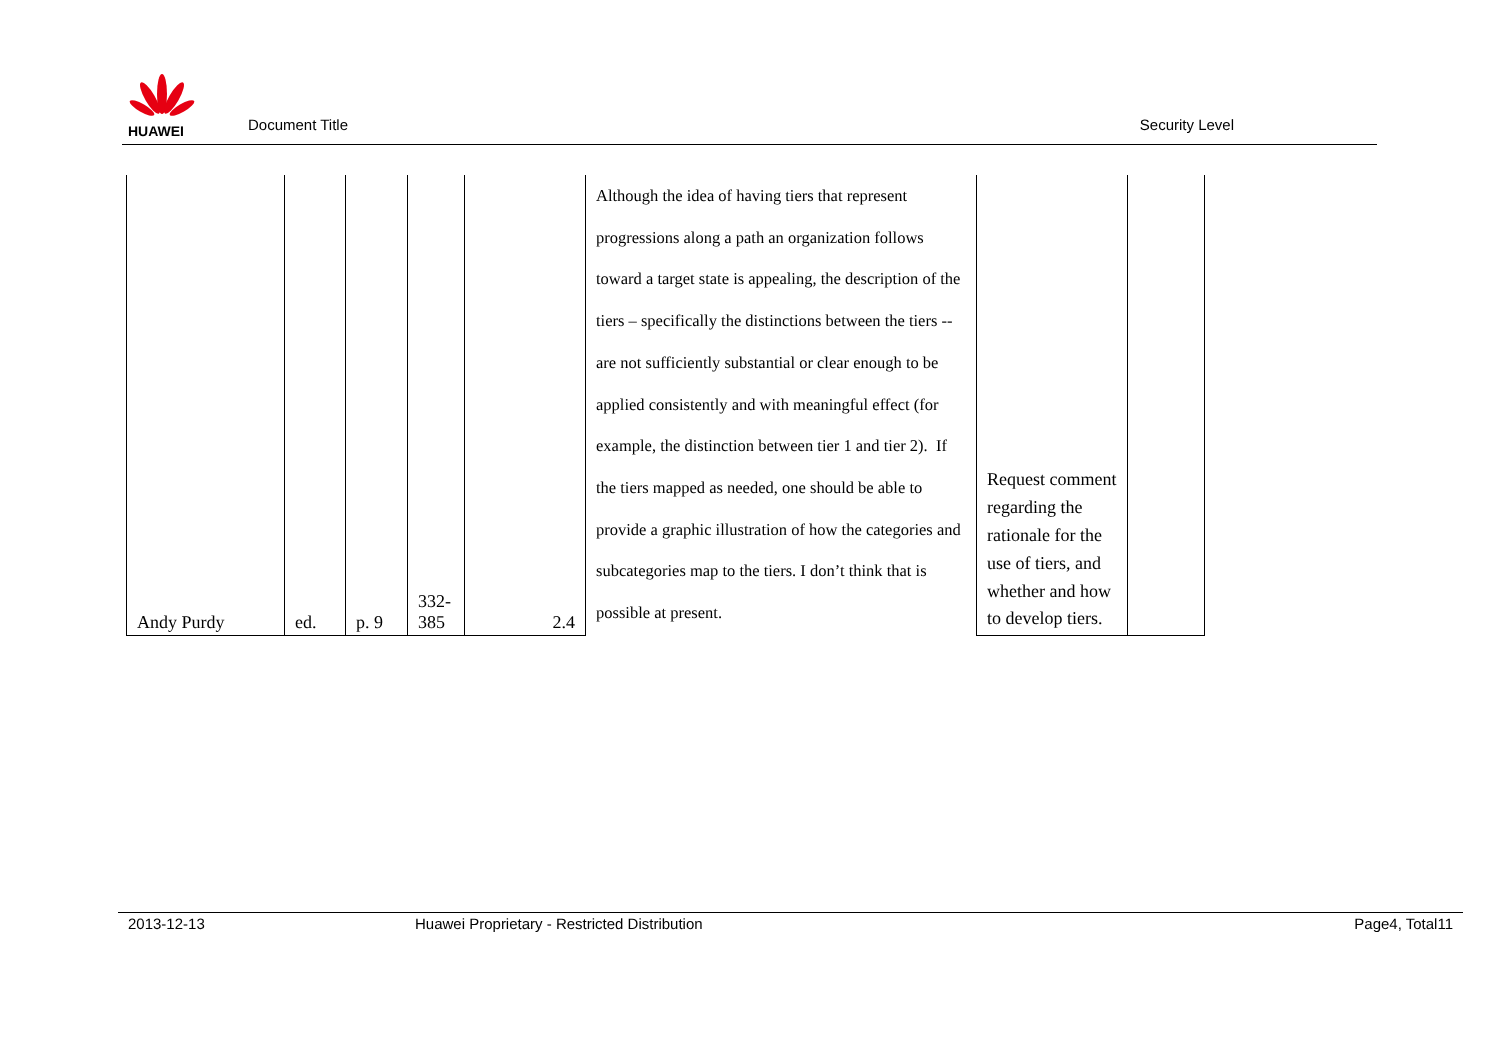HUAWEI
Document Title Security Level
| Andy Purdy | ed. | p. 9 | 332- 385 | 2.4 | Although the idea of having tiers that represent progressions along a path an organization follows toward a target state is appealing, the description of the tiers – specifically the distinctions between the tiers -- are not sufficiently substantial or clear enough to be applied consistently and with meaningful effect (for example, the distinction between tier 1 and tier 2). If the tiers mapped as needed, one should be able to provide a graphic illustration of how the categories and subcategories map to the tiers. I don’t think that is possible at present. | Request comment regarding the rationale for the use of tiers, and whether and how to develop tiers. | |
2013-12-13 Huawei Proprietary - Restricted Distribution Page4, Total11